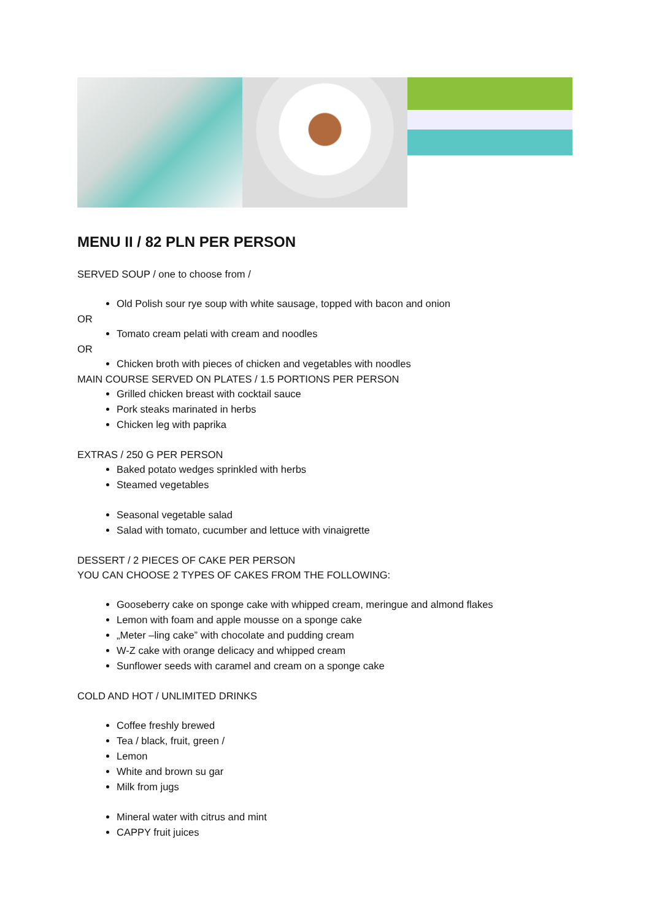MENU II / 82 PLN PER PERSON
SERVED SOUP / one to choose from /
Old Polish sour rye soup with white sausage, topped with bacon and onion
OR
Tomato cream pelati with cream and noodles
OR
Chicken broth with pieces of chicken and vegetables with noodles
MAIN COURSE SERVED ON PLATES / 1.5 PORTIONS PER PERSON
Grilled chicken breast with cocktail sauce
Pork steaks marinated in herbs
Chicken leg with paprika
EXTRAS / 250 G PER PERSON
Baked potato wedges sprinkled with herbs
Steamed vegetables
Seasonal vegetable salad
Salad with tomato, cucumber and lettuce with vinaigrette
DESSERT / 2 PIECES OF CAKE PER PERSON
YOU CAN CHOOSE 2 TYPES OF CAKES FROM THE FOLLOWING:
Gooseberry cake on sponge cake with whipped cream, meringue and almond flakes
Lemon with foam and apple mousse on a sponge cake
„Meter –ling cake” with chocolate and pudding cream
W-Z cake with orange delicacy and whipped cream
Sunflower seeds with caramel and cream on a sponge cake
COLD AND HOT / UNLIMITED DRINKS
Coffee freshly brewed
Tea / black, fruit, green /
Lemon
White and brown su gar
Milk from jugs
Mineral water with citrus and mint
CAPPY fruit juices